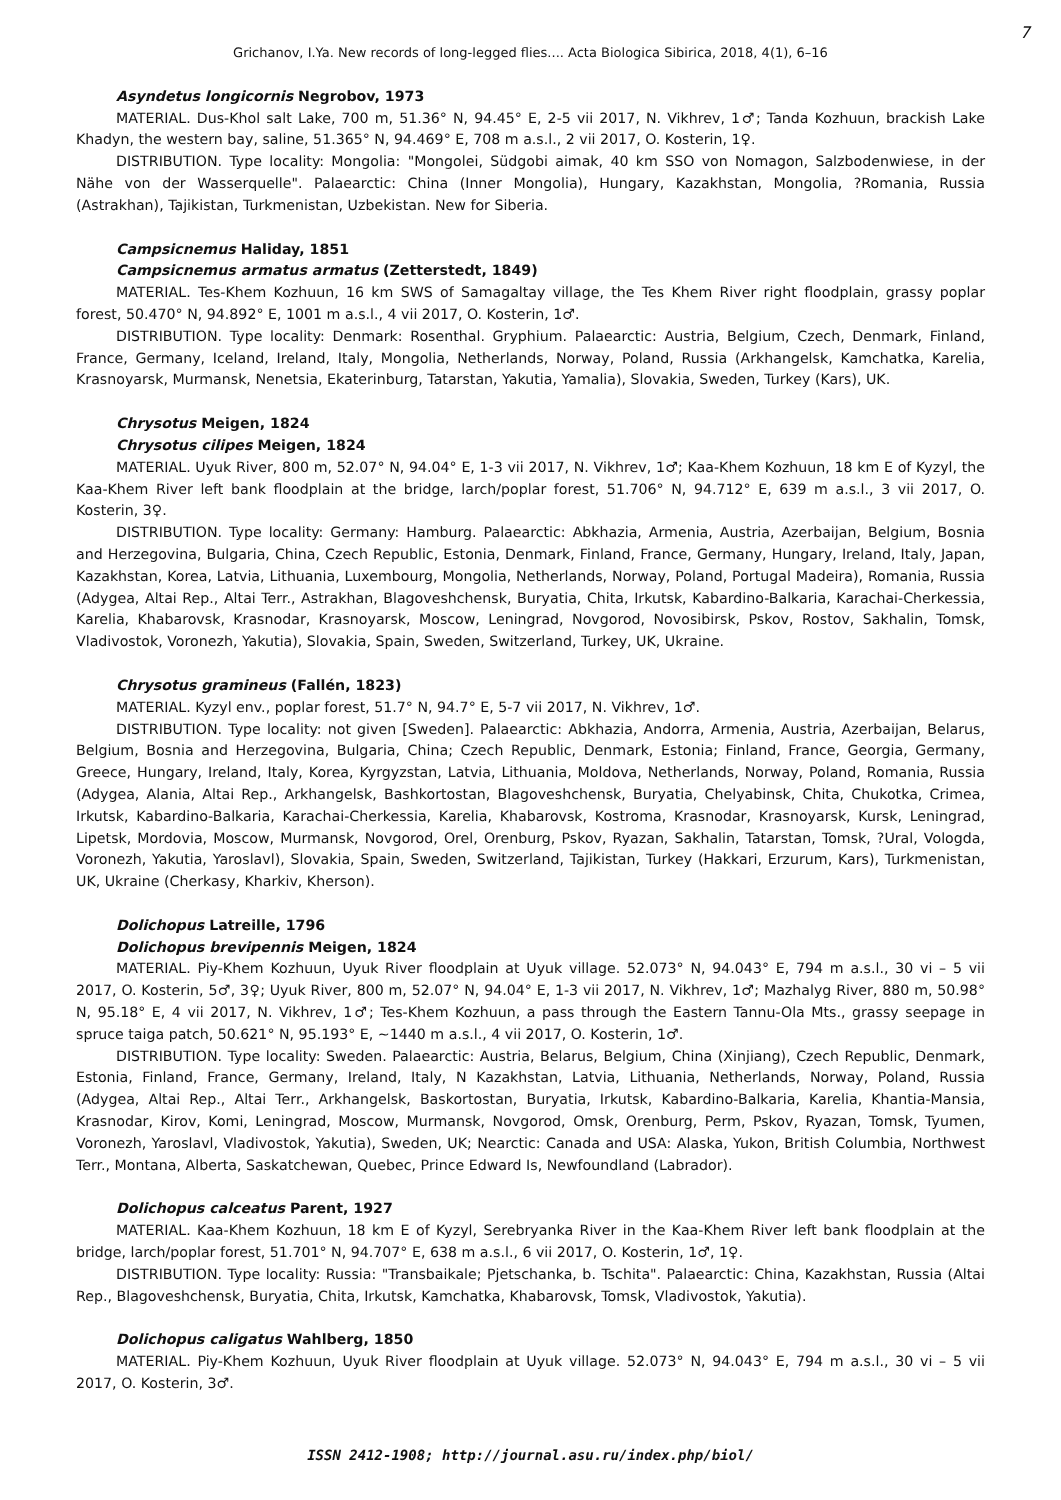7
Grichanov, I.Ya. New records of long-legged flies.... Acta Biologica Sibirica, 2018, 4(1), 6–16
Asyndetus longicornis Negrobov, 1973
MATERIAL. Dus-Khol salt Lake, 700 m, 51.36° N, 94.45° E, 2-5 vii 2017, N. Vikhrev, 1♂; Tanda Kozhuun, brackish Lake Khadyn, the western bay, saline, 51.365° N, 94.469° E, 708 m a.s.l., 2 vii 2017, O. Kosterin, 1♀.
DISTRIBUTION. Type locality: Mongolia: "Mongolei, Südgobi aimak, 40 km SSO von Nomagon, Salzbodenwiese, in der Nähe von der Wasserquelle". Palaearctic: China (Inner Mongolia), Hungary, Kazakhstan, Mongolia, ?Romania, Russia (Astrakhan), Tajikistan, Turkmenistan, Uzbekistan. New for Siberia.
Campsicnemus Haliday, 1851
Campsicnemus armatus armatus (Zetterstedt, 1849)
MATERIAL. Tes-Khem Kozhuun, 16 km SWS of Samagaltay village, the Tes Khem River right floodplain, grassy poplar forest, 50.470° N, 94.892° E, 1001 m a.s.l., 4 vii 2017, O. Kosterin, 1♂.
DISTRIBUTION. Type locality: Denmark: Rosenthal. Gryphium. Palaearctic: Austria, Belgium, Czech, Denmark, Finland, France, Germany, Iceland, Ireland, Italy, Mongolia, Netherlands, Norway, Poland, Russia (Arkhangelsk, Kamchatka, Karelia, Krasnoyarsk, Murmansk, Nenetsia, Ekaterinburg, Tatarstan, Yakutia, Yamalia), Slovakia, Sweden, Turkey (Kars), UK.
Chrysotus Meigen, 1824
Chrysotus cilipes Meigen, 1824
MATERIAL. Uyuk River, 800 m, 52.07° N, 94.04° E, 1-3 vii 2017, N. Vikhrev, 1♂; Kaa-Khem Kozhuun, 18 km E of Kyzyl, the Kaa-Khem River left bank floodplain at the bridge, larch/poplar forest, 51.706° N, 94.712° E, 639 m a.s.l., 3 vii 2017, O. Kosterin, 3♀.
DISTRIBUTION. Type locality: Germany: Hamburg. Palaearctic: Abkhazia, Armenia, Austria, Azerbaijan, Belgium, Bosnia and Herzegovina, Bulgaria, China, Czech Republic, Estonia, Denmark, Finland, France, Germany, Hungary, Ireland, Italy, Japan, Kazakhstan, Korea, Latvia, Lithuania, Luxembourg, Mongolia, Netherlands, Norway, Poland, Portugal Madeira), Romania, Russia (Adygea, Altai Rep., Altai Terr., Astrakhan, Blagoveshchensk, Buryatia, Chita, Irkutsk, Kabardino-Balkaria, Karachai-Cherkessia, Karelia, Khabarovsk, Krasnodar, Krasnoyarsk, Moscow, Leningrad, Novgorod, Novosibirsk, Pskov, Rostov, Sakhalin, Tomsk, Vladivostok, Voronezh, Yakutia), Slovakia, Spain, Sweden, Switzerland, Turkey, UK, Ukraine.
Chrysotus gramineus (Fallén, 1823)
MATERIAL. Kyzyl env., poplar forest, 51.7° N, 94.7° E, 5-7 vii 2017, N. Vikhrev, 1♂.
DISTRIBUTION. Type locality: not given [Sweden]. Palaearctic: Abkhazia, Andorra, Armenia, Austria, Azerbaijan, Belarus, Belgium, Bosnia and Herzegovina, Bulgaria, China; Czech Republic, Denmark, Estonia; Finland, France, Georgia, Germany, Greece, Hungary, Ireland, Italy, Korea, Kyrgyzstan, Latvia, Lithuania, Moldova, Netherlands, Norway, Poland, Romania, Russia (Adygea, Alania, Altai Rep., Arkhangelsk, Bashkortostan, Blagoveshchensk, Buryatia, Chelyabinsk, Chita, Chukotka, Crimea, Irkutsk, Kabardino-Balkaria, Karachai-Cherkessia, Karelia, Khabarovsk, Kostroma, Krasnodar, Krasnoyarsk, Kursk, Leningrad, Lipetsk, Mordovia, Moscow, Murmansk, Novgorod, Orel, Orenburg, Pskov, Ryazan, Sakhalin, Tatarstan, Tomsk, ?Ural, Vologda, Voronezh, Yakutia, Yaroslavl), Slovakia, Spain, Sweden, Switzerland, Tajikistan, Turkey (Hakkari, Erzurum, Kars), Turkmenistan, UK, Ukraine (Cherkasy, Kharkiv, Kherson).
Dolichopus Latreille, 1796
Dolichopus brevipennis Meigen, 1824
MATERIAL. Piy-Khem Kozhuun, Uyuk River floodplain at Uyuk village. 52.073° N, 94.043° E, 794 m a.s.l., 30 vi – 5 vii 2017, O. Kosterin, 5♂, 3♀; Uyuk River, 800 m, 52.07° N, 94.04° E, 1-3 vii 2017, N. Vikhrev, 1♂; Mazhalyg River, 880 m, 50.98° N, 95.18° E, 4 vii 2017, N. Vikhrev, 1♂; Tes-Khem Kozhuun, a pass through the Eastern Tannu-Ola Mts., grassy seepage in spruce taiga patch, 50.621° N, 95.193° E, ~1440 m a.s.l., 4 vii 2017, O. Kosterin, 1♂.
DISTRIBUTION. Type locality: Sweden. Palaearctic: Austria, Belarus, Belgium, China (Xinjiang), Czech Republic, Denmark, Estonia, Finland, France, Germany, Ireland, Italy, N Kazakhstan, Latvia, Lithuania, Netherlands, Norway, Poland, Russia (Adygea, Altai Rep., Altai Terr., Arkhangelsk, Baskortostan, Buryatia, Irkutsk, Kabardino-Balkaria, Karelia, Khantia-Mansia, Krasnodar, Kirov, Komi, Leningrad, Moscow, Murmansk, Novgorod, Omsk, Orenburg, Perm, Pskov, Ryazan, Tomsk, Tyumen, Voronezh, Yaroslavl, Vladivostok, Yakutia), Sweden, UK; Nearctic: Canada and USA: Alaska, Yukon, British Columbia, Northwest Terr., Montana, Alberta, Saskatchewan, Quebec, Prince Edward Is, Newfoundland (Labrador).
Dolichopus calceatus Parent, 1927
MATERIAL. Kaa-Khem Kozhuun, 18 km E of Kyzyl, Serebryanka River in the Kaa-Khem River left bank floodplain at the bridge, larch/poplar forest, 51.701° N, 94.707° E, 638 m a.s.l., 6 vii 2017, O. Kosterin, 1♂, 1♀.
DISTRIBUTION. Type locality: Russia: "Transbaikale; Pjetschanka, b. Tschita". Palaearctic: China, Kazakhstan, Russia (Altai Rep., Blagoveshchensk, Buryatia, Chita, Irkutsk, Kamchatka, Khabarovsk, Tomsk, Vladivostok, Yakutia).
Dolichopus caligatus Wahlberg, 1850
MATERIAL. Piy-Khem Kozhuun, Uyuk River floodplain at Uyuk village. 52.073° N, 94.043° E, 794 m a.s.l., 30 vi – 5 vii 2017, O. Kosterin, 3♂.
ISSN 2412-1908; http://journal.asu.ru/index.php/biol/